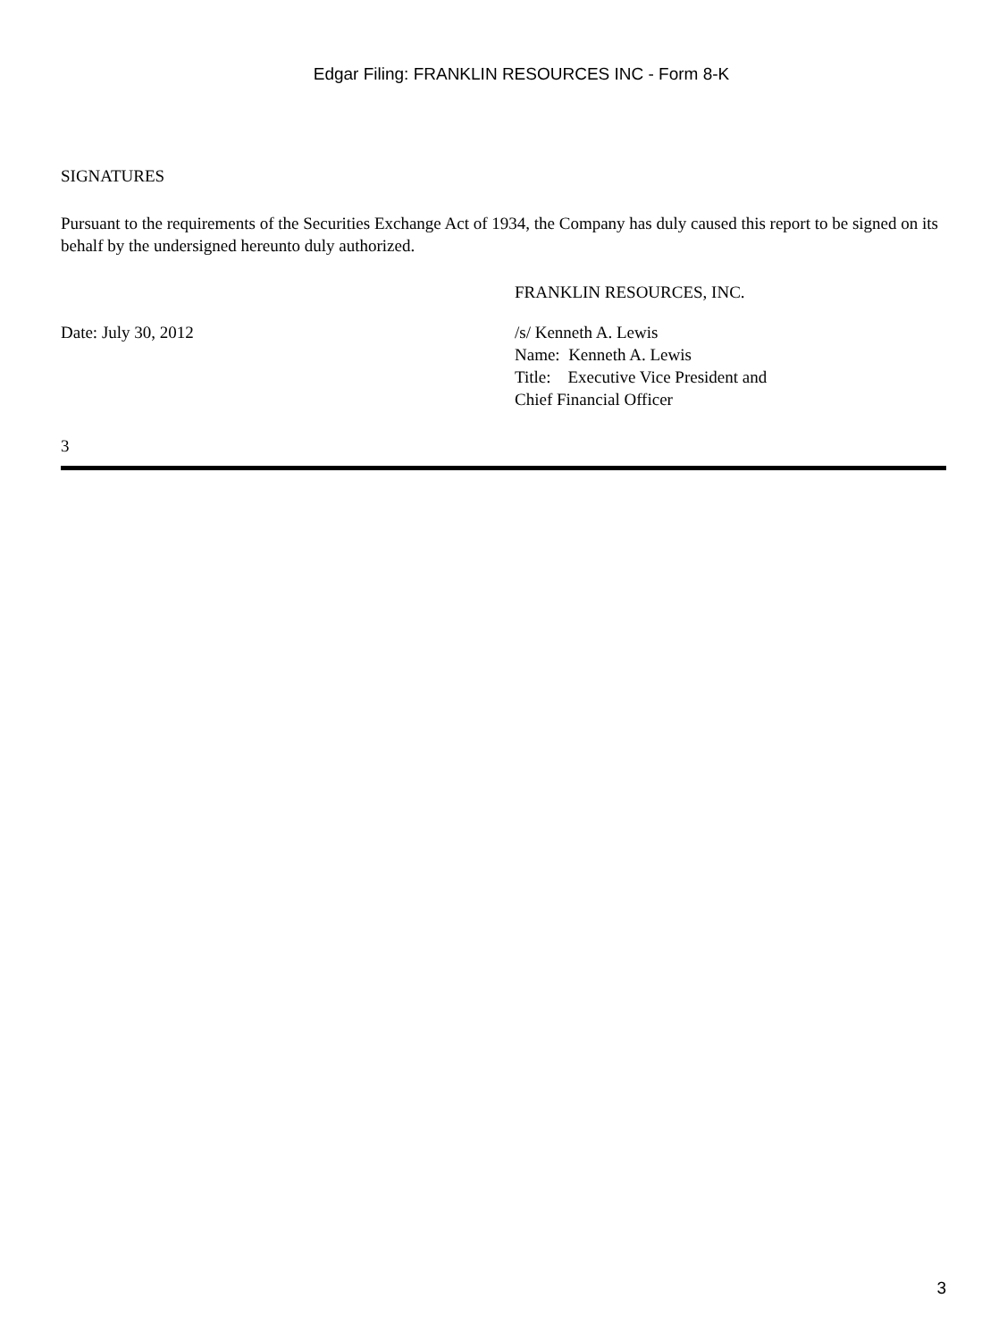Edgar Filing: FRANKLIN RESOURCES INC - Form 8-K
SIGNATURES
Pursuant to the requirements of the Securities Exchange Act of 1934, the Company has duly caused this report to be signed on its behalf by the undersigned hereunto duly authorized.
FRANKLIN RESOURCES, INC.
Date: July 30, 2012 /s/ Kenneth A. Lewis
Name: Kenneth A. Lewis
Title: Executive Vice President and
Chief Financial Officer
3
3